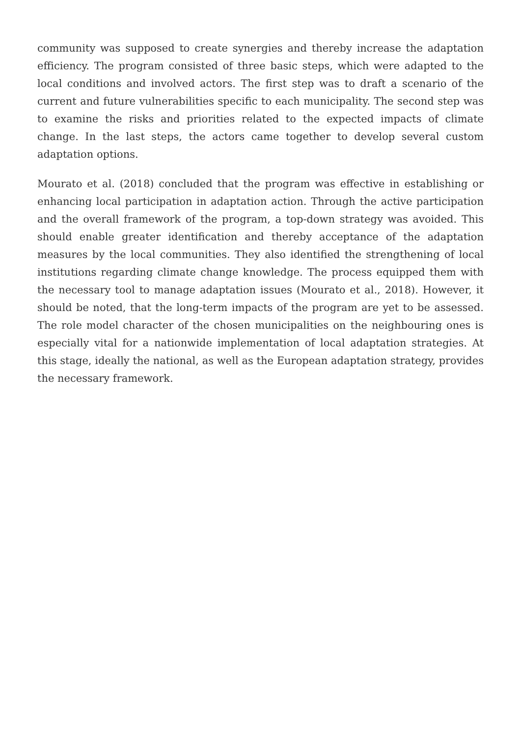community was supposed to create synergies and thereby increase the adaptation efficiency. The program consisted of three basic steps, which were adapted to the local conditions and involved actors. The first step was to draft a scenario of the current and future vulnerabilities specific to each municipality. The second step was to examine the risks and priorities related to the expected impacts of climate change. In the last steps, the actors came together to develop several custom adaptation options.
Mourato et al. (2018) concluded that the program was effective in establishing or enhancing local participation in adaptation action. Through the active participation and the overall framework of the program, a top-down strategy was avoided. This should enable greater identification and thereby acceptance of the adaptation measures by the local communities. They also identified the strengthening of local institutions regarding climate change knowledge. The process equipped them with the necessary tool to manage adaptation issues (Mourato et al., 2018). However, it should be noted, that the long-term impacts of the program are yet to be assessed. The role model character of the chosen municipalities on the neighbouring ones is especially vital for a nationwide implementation of local adaptation strategies. At this stage, ideally the national, as well as the European adaptation strategy, provides the necessary framework.